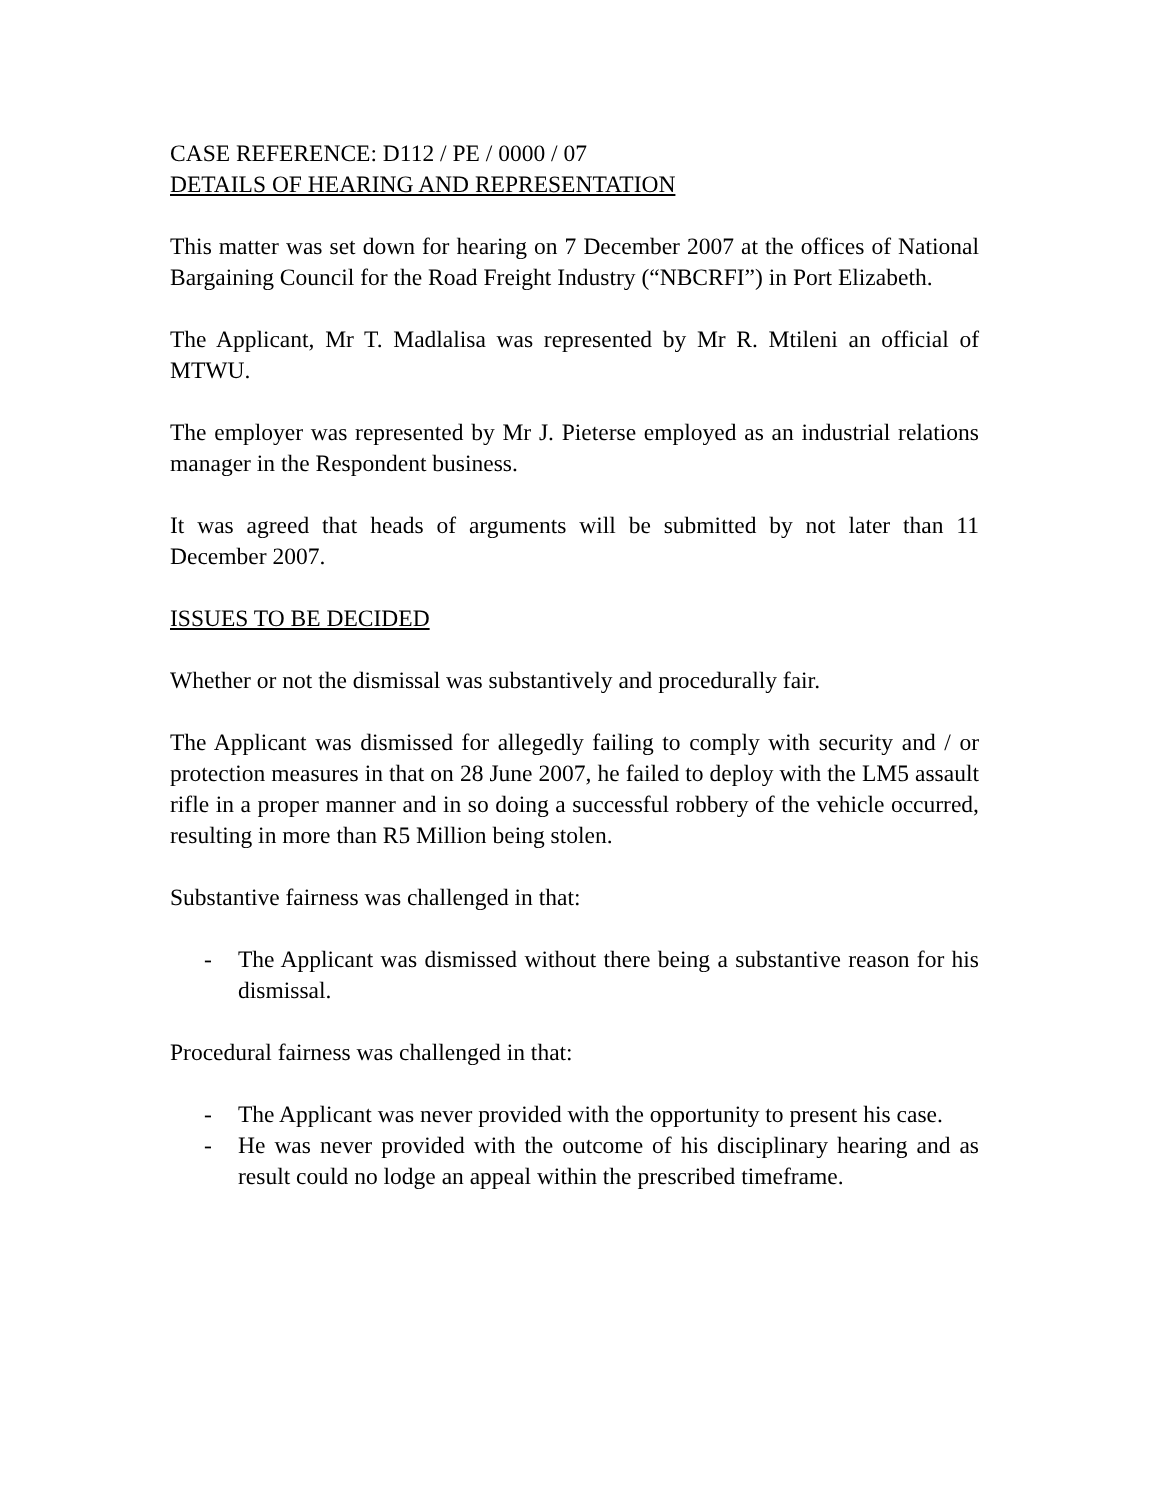CASE REFERENCE: D112 / PE / 0000 / 07
DETAILS OF HEARING AND REPRESENTATION
This matter was set down for hearing on 7 December 2007 at the offices of National Bargaining Council for the Road Freight Industry (“NBCRFI”) in Port Elizabeth.
The Applicant, Mr T. Madlalisa was represented by Mr R. Mtileni an official of MTWU.
The employer was represented by Mr J. Pieterse employed as an industrial relations manager in the Respondent business.
It was agreed that heads of arguments will be submitted by not later than 11 December 2007.
ISSUES TO BE DECIDED
Whether or not the dismissal was substantively and procedurally fair.
The Applicant was dismissed for allegedly failing to comply with security and / or protection measures in that on 28 June 2007, he failed to deploy with the LM5 assault rifle in a proper manner and in so doing a successful robbery of the vehicle occurred, resulting in more than R5 Million being stolen.
Substantive fairness was challenged in that:
- The Applicant was dismissed without there being a substantive reason for his dismissal.
Procedural fairness was challenged in that:
- The Applicant was never provided with the opportunity to present his case.
- He was never provided with the outcome of his disciplinary hearing and as result could no lodge an appeal within the prescribed timeframe.